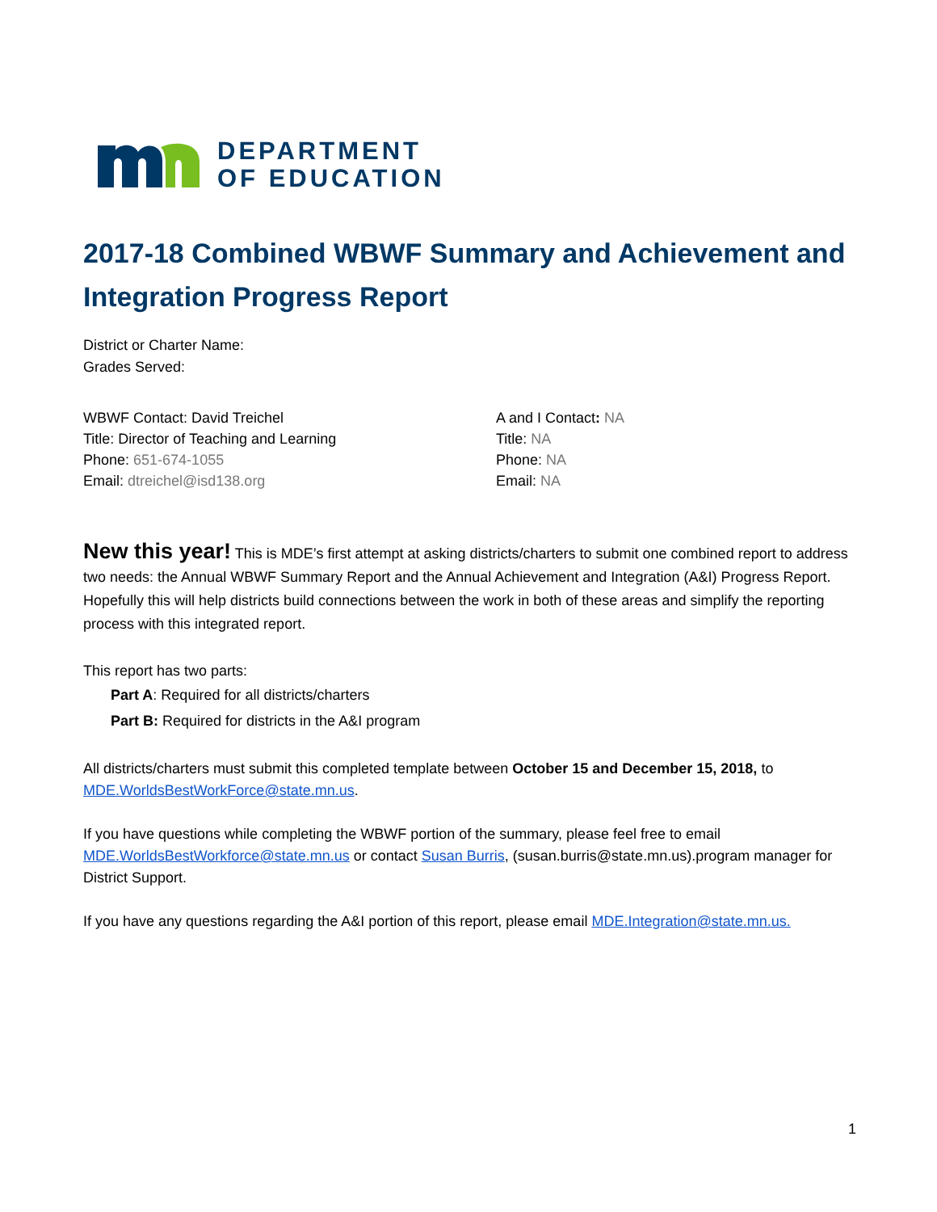DEPARTMENT
OF EDUCATION
2017-18 Combined WBWF Summary and Achievement and Integration Progress Report
District or Charter Name:
Grades Served:
WBWF Contact: David Treichel
Title: Director of Teaching and Learning
Phone: 651-674-1055
Email: dtreichel@isd138.org
A and I Contact: NA
Title: NA
Phone: NA
Email: NA
New this year! This is MDE’s first attempt at asking districts/charters to submit one combined report to address two needs: the Annual WBWF Summary Report and the Annual Achievement and Integration (A&I) Progress Report. Hopefully this will help districts build connections between the work in both of these areas and simplify the reporting process with this integrated report.
This report has two parts:
Part A: Required for all districts/charters
Part B: Required for districts in the A&I program
All districts/charters must submit this completed template between October 15 and December 15, 2018, to MDE.WorldsBestWorkForce@state.mn.us.
If you have questions while completing the WBWF portion of the summary, please feel free to email MDE.WorldsBestWorkforce@state.mn.us or contact Susan Burris, (susan.burris@state.mn.us).program manager for District Support.
If you have any questions regarding the A&I portion of this report, please email MDE.Integration@state.mn.us.
1